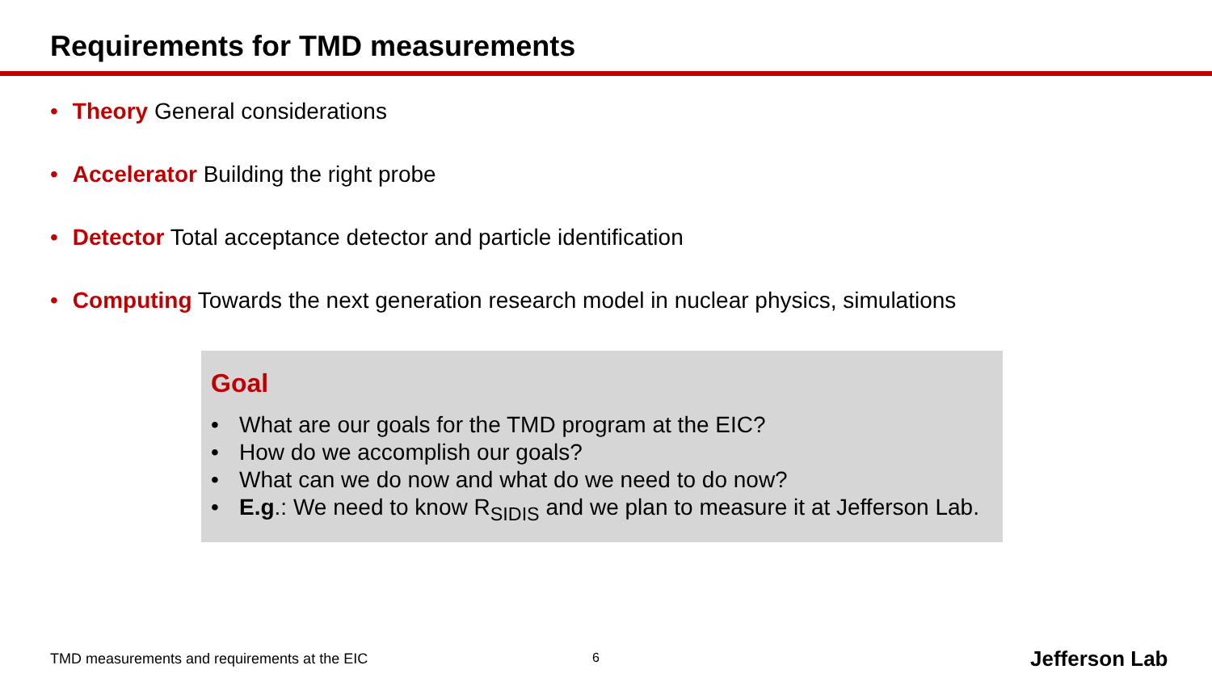Requirements for TMD measurements
• Theory General considerations
• Accelerator Building the right probe
• Detector Total acceptance detector and particle identification
• Computing Towards the next generation research model in nuclear physics, simulations
Goal
• What are our goals for the TMD program at the EIC?
• How do we accomplish our goals?
• What can we do now and what do we need to do now?
• E.g.: We need to know R<sub>SIDIS</sub> and we plan to measure it at Jefferson Lab.
TMD measurements and requirements at the EIC
6 Jefferson Lab